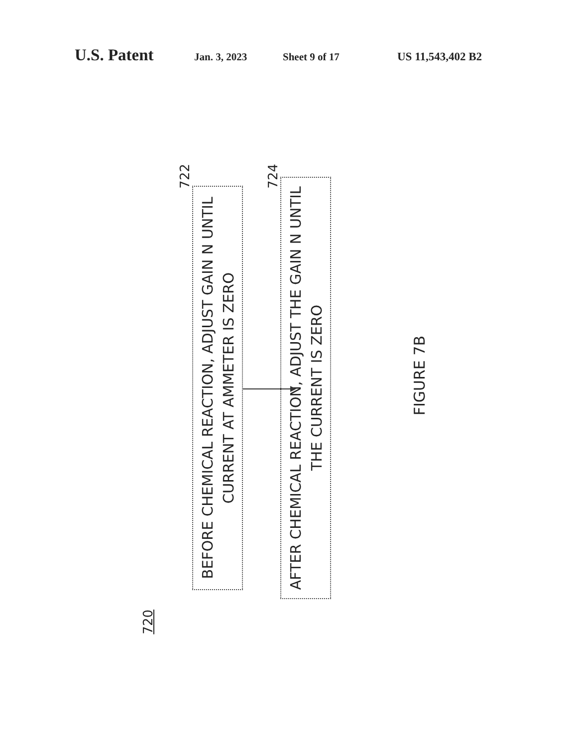U.S. Patent Jan. 3, 2023 Sheet 9 of 17 US 11,543,402 B2
720
722
BEFORE CHEMICAL REACTION, ADJUST GAIN N UNTIL CURRENT AT AMMETER IS ZERO
724
AFTER CHEMICAL REACTION, ADJUST THE GAIN N UNTIL THE CURRENT IS ZERO
FIGURE 7B